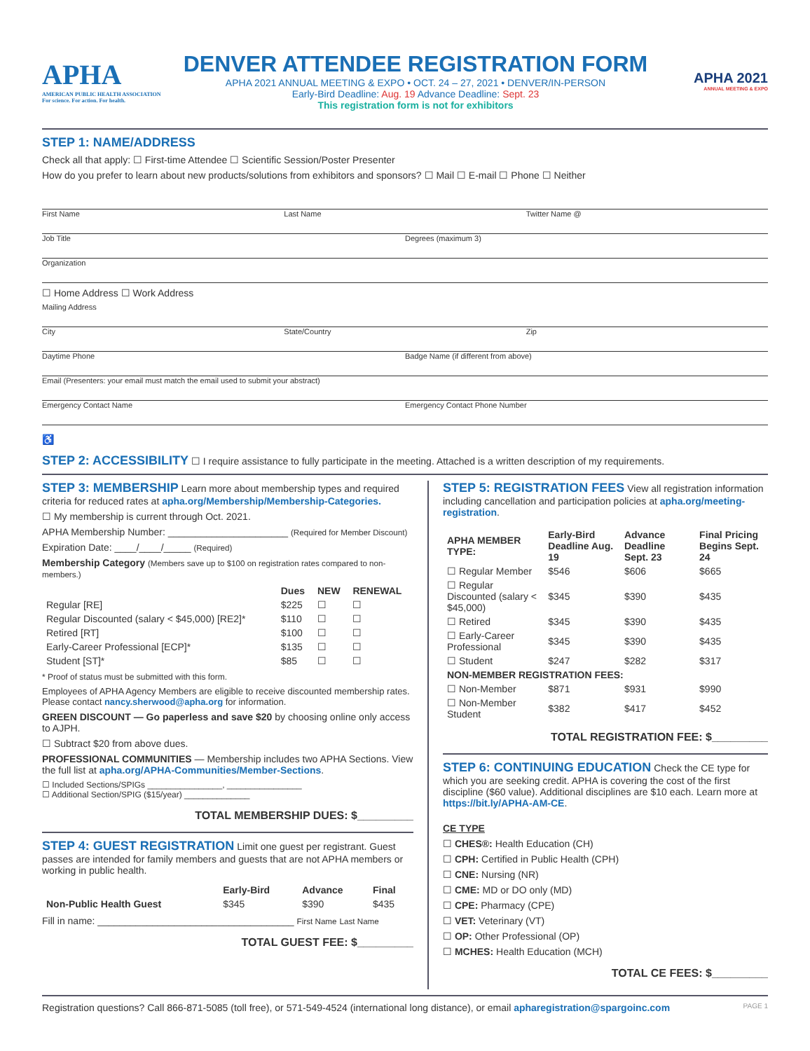APHA
AMERICAN PUBLIC HEALTH ASSOCIATION
For science. For action. For health.
DENVER ATTENDEE REGISTRATION FORM
APHA 2021 ANNUAL MEETING & EXPO • OCT. 24 – 27, 2021 • DENVER/IN-PERSON
Early-Bird Deadline: Aug. 19 Advance Deadline: Sept. 23
This registration form is not for exhibitors
APHA 2021
ANNUAL MEETING & EXPO
STEP 1: NAME/ADDRESS
Check all that apply: ☐ First-time Attendee ☐ Scientific Session/Poster Presenter
How do you prefer to learn about new products/solutions from exhibitors and sponsors? ☐ Mail ☐ E-mail ☐ Phone ☐ Neither
First Name Last Name Twitter Name @
Job Title Degrees (maximum 3)
Organization
☐ Home Address ☐ Work Address
Mailing Address
City State/Country Zip
Daytime Phone Badge Name (if different from above)
Email (Presenters: your email must match the email used to submit your abstract)
Emergency Contact Name Emergency Contact Phone Number
♿
STEP 2: ACCESSIBILITY
☐ I require assistance to fully participate in the meeting. Attached is a written description of my requirements.
STEP 3: MEMBERSHIP
Learn more about membership types and required criteria for reduced rates at apha.org/Membership/Membership-Categories.
☐ My membership is current through Oct. 2021.
APHA Membership Number: ______________________ (Required for Member Discount)
Expiration Date: ____/____/_____ (Required)
Membership Category (Members save up to $100 on registration rates compared to non-members.)
| | Dues | NEW | RENEWAL |
| --- | --- | --- | --- |
| Regular [RE] | $225 | ☐ | ☐ |
| Regular Discounted (salary < $45,000) [RE2]* | $110 | ☐ | ☐ |
| Retired [RT] | $100 | ☐ | ☐ |
| Early-Career Professional [ECP]* | $135 | ☐ | ☐ |
| Student [ST]* | $85 | ☐ | ☐ |
* Proof of status must be submitted with this form.
Employees of APHA Agency Members are eligible to receive discounted membership rates. Please contact nancy.sherwood@apha.org for information.
GREEN DISCOUNT — Go paperless and save $20 by choosing online only access to AJPH.
☐ Subtract $20 from above dues.
PROFESSIONAL COMMUNITIES — Membership includes two APHA Sections. View the full list at apha.org/APHA-Communities/Member-Sections.
☐ Included Sections/SPIGs ________________, ________________
☐ Additional Section/SPIG ($15/year) ______________
TOTAL MEMBERSHIP DUES: $_________
STEP 4: GUEST REGISTRATION
Limit one guest per registrant. Guest passes are intended for family members and guests that are not APHA members or working in public health.
| | Early-Bird | Advance | Final |
| --- | --- | --- | --- |
| Non-Public Health Guest | $345 | $390 | $435 |
Fill in name: ____________________________________ First Name Last Name
TOTAL GUEST FEE: $_________
STEP 5: REGISTRATION FEES
View all registration information including cancellation and participation policies at apha.org/meeting-registration.
| APHA MEMBER TYPE: | Early-Bird Deadline Aug. 19 | Advance Deadline Sept. 23 | Final Pricing Begins Sept. 24 |
| --- | --- | --- | --- |
| ☐ Regular Member | $546 | $606 | $665 |
| ☐ Regular Discounted (salary < $45,000) | $345 | $390 | $435 |
| ☐ Retired | $345 | $390 | $435 |
| ☐ Early-Career Professional | $345 | $390 | $435 |
| ☐ Student | $247 | $282 | $317 |
| NON-MEMBER REGISTRATION FEES: | | | |
| ☐ Non-Member | $871 | $931 | $990 |
| ☐ Non-Member Student | $382 | $417 | $452 |
TOTAL REGISTRATION FEE: $_________
STEP 6: CONTINUING EDUCATION
Check the CE type for which you are seeking credit. APHA is covering the cost of the first discipline ($60 value). Additional disciplines are $10 each. Learn more at https://bit.ly/APHA-AM-CE.
CE TYPE
☐ CHES®: Health Education (CH)
☐ CPH: Certified in Public Health (CPH)
☐ CNE: Nursing (NR)
☐ CME: MD or DO only (MD)
☐ CPE: Pharmacy (CPE)
☐ VET: Veterinary (VT)
☐ OP: Other Professional (OP)
☐ MCHES: Health Education (MCH)
TOTAL CE FEES: $_________
Registration questions? Call 866-871-5085 (toll free), or 571-549-4524 (international long distance), or email apharegistration@spargoinc.com PAGE 1